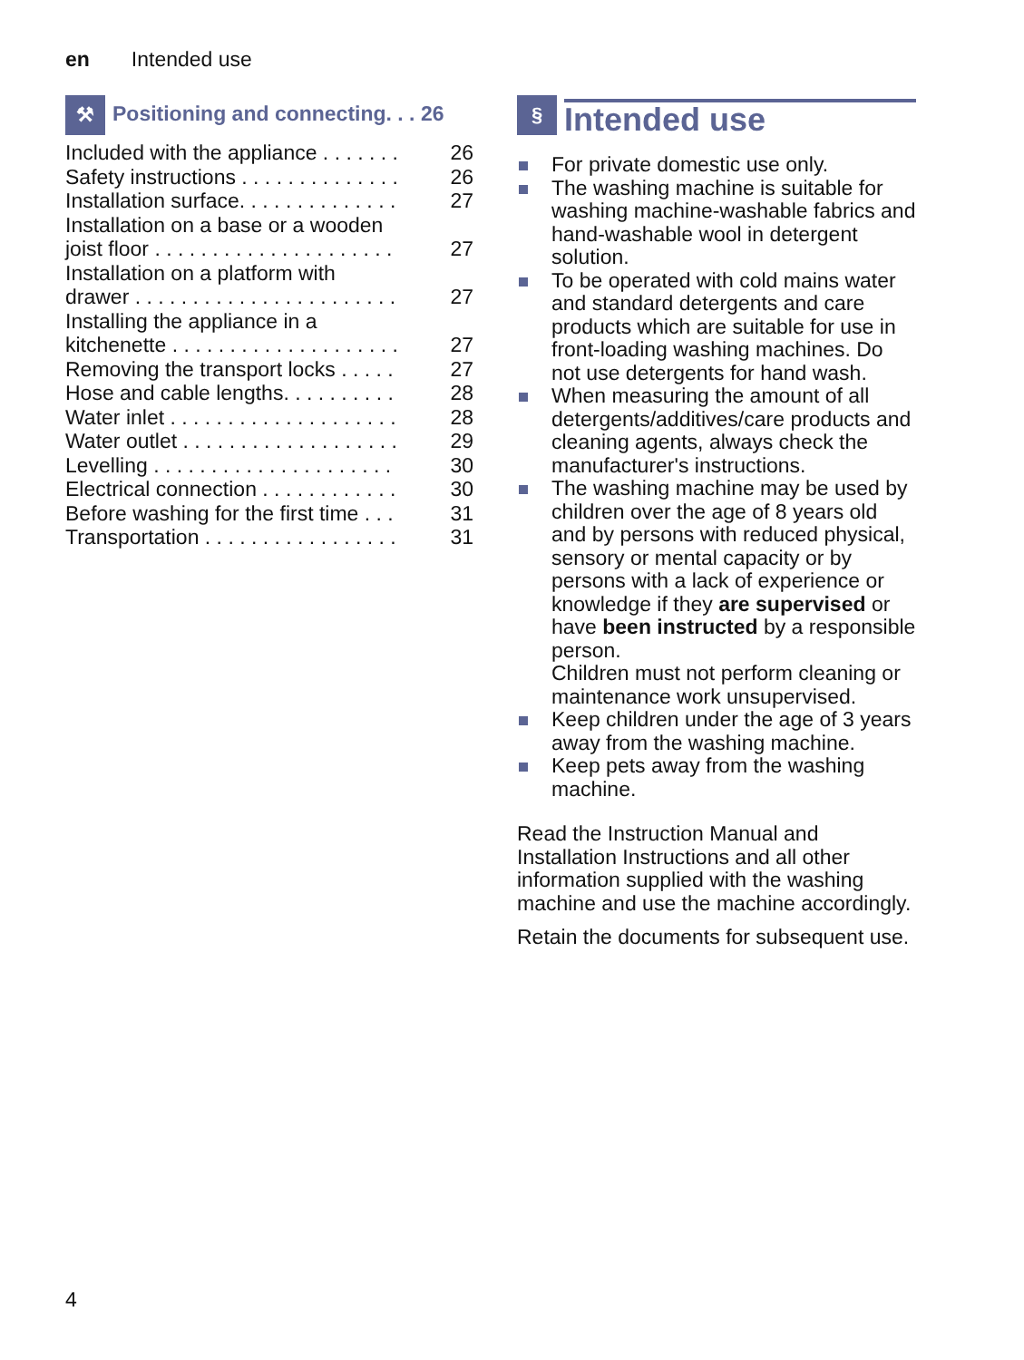en Intended use
⚒ Positioning and connecting. . . 26
Included with the appliance . . . . . . . 26
Safety instructions . . . . . . . . . . . . . . 26
Installation surface. . . . . . . . . . . . . . 27
Installation on a base or a wooden
joist floor . . . . . . . . . . . . . . . . . . . . . 27
Installation on a platform with
drawer . . . . . . . . . . . . . . . . . . . . . . . 27
Installing the appliance in a
kitchenette . . . . . . . . . . . . . . . . . . . . 27
Removing the transport locks . . . . . 27
Hose and cable lengths. . . . . . . . . . 28
Water inlet . . . . . . . . . . . . . . . . . . . . 28
Water outlet . . . . . . . . . . . . . . . . . . . 29
Levelling . . . . . . . . . . . . . . . . . . . . . 30
Electrical connection . . . . . . . . . . . . 30
Before washing for the first time . . . 31
Transportation . . . . . . . . . . . . . . . . . 31
§ Intended use
For private domestic use only.
The washing machine is suitable for washing machine-washable fabrics and hand-washable wool in detergent solution.
To be operated with cold mains water and standard detergents and care products which are suitable for use in front-loading washing machines. Do not use detergents for hand wash.
When measuring the amount of all detergents/additives/care products and cleaning agents, always check the manufacturer's instructions.
The washing machine may be used by children over the age of 8 years old and by persons with reduced physical, sensory or mental capacity or by persons with a lack of experience or knowledge if they are supervised or have been instructed by a responsible person.
Children must not perform cleaning or maintenance work unsupervised.
Keep children under the age of 3 years away from the washing machine.
Keep pets away from the washing machine.
Read the Instruction Manual and Installation Instructions and all other information supplied with the washing machine and use the machine accordingly.
Retain the documents for subsequent use.
4